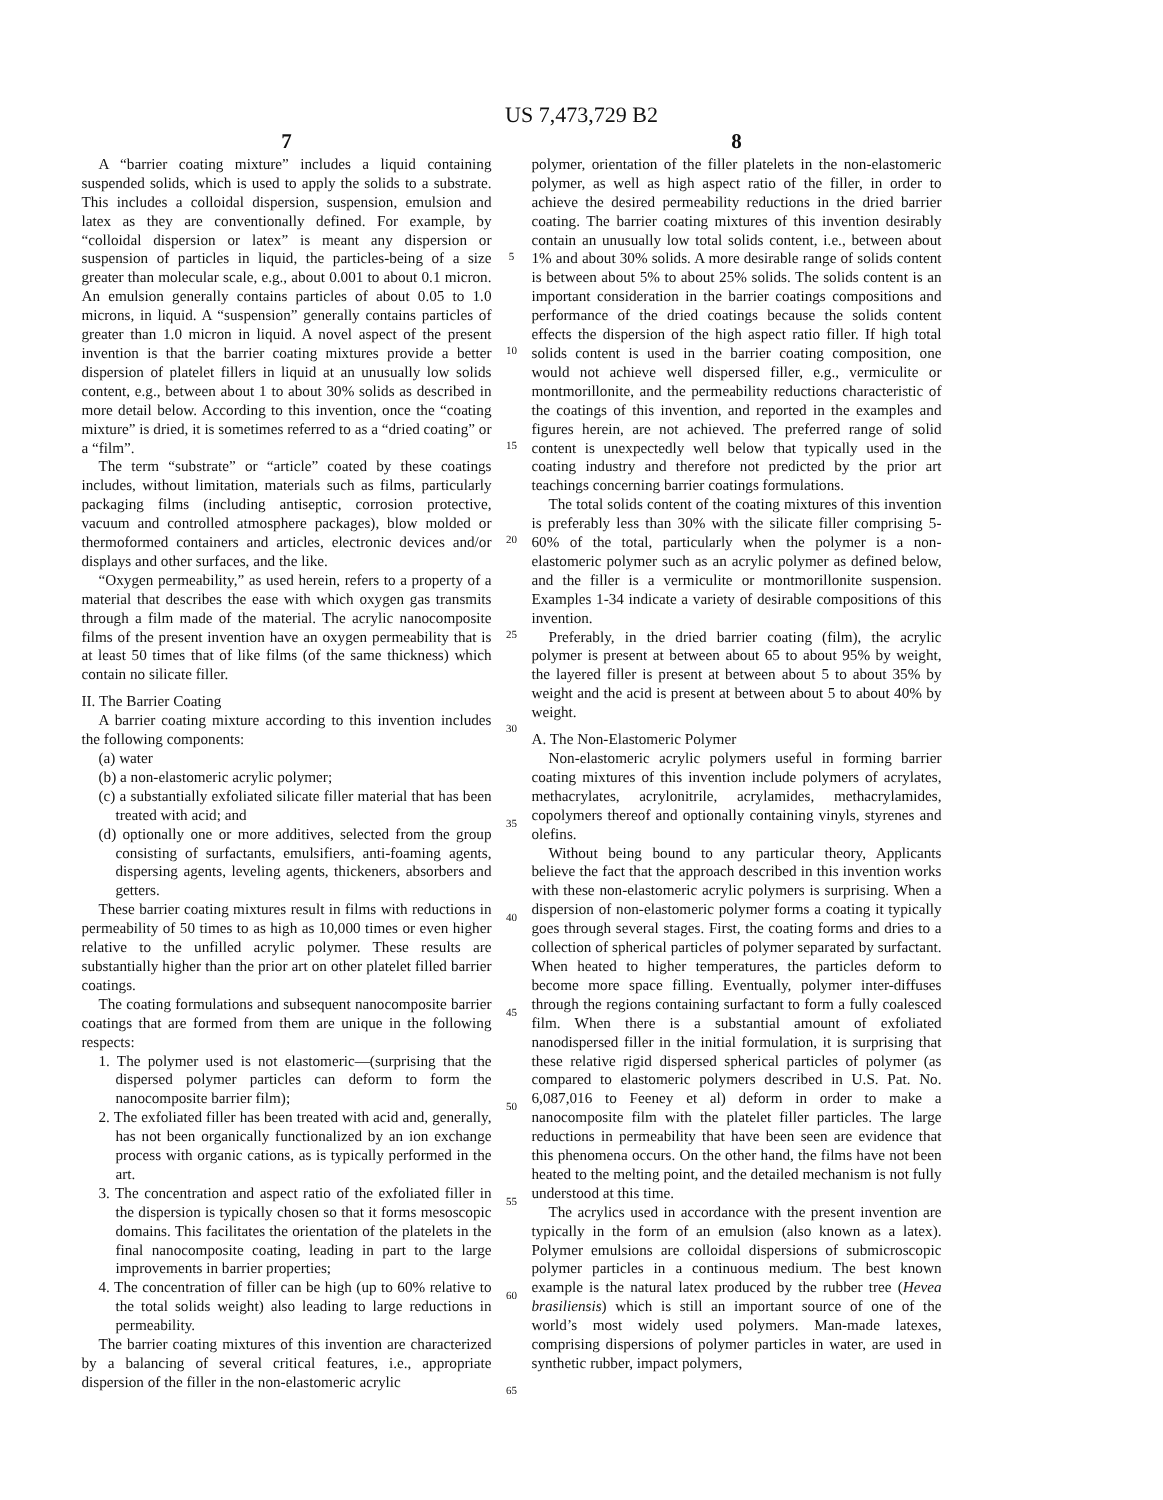US 7,473,729 B2
7
A “barrier coating mixture” includes a liquid containing suspended solids, which is used to apply the solids to a substrate. This includes a colloidal dispersion, suspension, emulsion and latex as they are conventionally defined. For example, by “colloidal dispersion or latex” is meant any dispersion or suspension of particles in liquid, the particles-being of a size greater than molecular scale, e.g., about 0.001 to about 0.1 micron. An emulsion generally contains particles of about 0.05 to 1.0 microns, in liquid. A “suspension” generally contains particles of greater than 1.0 micron in liquid. A novel aspect of the present invention is that the barrier coating mixtures provide a better dispersion of platelet fillers in liquid at an unusually low solids content, e.g., between about 1 to about 30% solids as described in more detail below. According to this invention, once the “coating mixture” is dried, it is sometimes referred to as a “dried coating” or a “film”.
The term “substrate” or “article” coated by these coatings includes, without limitation, materials such as films, particularly packaging films (including antiseptic, corrosion protective, vacuum and controlled atmosphere packages), blow molded or thermoformed containers and articles, electronic devices and/or displays and other surfaces, and the like.
“Oxygen permeability,” as used herein, refers to a property of a material that describes the ease with which oxygen gas transmits through a film made of the material. The acrylic nanocomposite films of the present invention have an oxygen permeability that is at least 50 times that of like films (of the same thickness) which contain no silicate filler.
II. The Barrier Coating
A barrier coating mixture according to this invention includes the following components:
(a) water
(b) a non-elastomeric acrylic polymer;
(c) a substantially exfoliated silicate filler material that has been treated with acid; and
(d) optionally one or more additives, selected from the group consisting of surfactants, emulsifiers, anti-foaming agents, dispersing agents, leveling agents, thickeners, absorbers and getters.
These barrier coating mixtures result in films with reductions in permeability of 50 times to as high as 10,000 times or even higher relative to the unfilled acrylic polymer. These results are substantially higher than the prior art on other platelet filled barrier coatings.
The coating formulations and subsequent nanocomposite barrier coatings that are formed from them are unique in the following respects:
1. The polymer used is not elastomeric—(surprising that the dispersed polymer particles can deform to form the nanocomposite barrier film);
2. The exfoliated filler has been treated with acid and, generally, has not been organically functionalized by an ion exchange process with organic cations, as is typically performed in the art.
3. The concentration and aspect ratio of the exfoliated filler in the dispersion is typically chosen so that it forms mesoscopic domains. This facilitates the orientation of the platelets in the final nanocomposite coating, leading in part to the large improvements in barrier properties;
4. The concentration of filler can be high (up to 60% relative to the total solids weight) also leading to large reductions in permeability.
The barrier coating mixtures of this invention are characterized by a balancing of several critical features, i.e., appropriate dispersion of the filler in the non-elastomeric acrylic
5
10
15
20
25
30
35
40
45
50
55
60
65
8
polymer, orientation of the filler platelets in the non-elastomeric polymer, as well as high aspect ratio of the filler, in order to achieve the desired permeability reductions in the dried barrier coating. The barrier coating mixtures of this invention desirably contain an unusually low total solids content, i.e., between about 1% and about 30% solids. A more desirable range of solids content is between about 5% to about 25% solids. The solids content is an important consideration in the barrier coatings compositions and performance of the dried coatings because the solids content effects the dispersion of the high aspect ratio filler. If high total solids content is used in the barrier coating composition, one would not achieve well dispersed filler, e.g., vermiculite or montmorillonite, and the permeability reductions characteristic of the coatings of this invention, and reported in the examples and figures herein, are not achieved. The preferred range of solid content is unexpectedly well below that typically used in the coating industry and therefore not predicted by the prior art teachings concerning barrier coatings formulations.
The total solids content of the coating mixtures of this invention is preferably less than 30% with the silicate filler comprising 5-60% of the total, particularly when the polymer is a non-elastomeric polymer such as an acrylic polymer as defined below, and the filler is a vermiculite or montmorillonite suspension. Examples 1-34 indicate a variety of desirable compositions of this invention.
Preferably, in the dried barrier coating (film), the acrylic polymer is present at between about 65 to about 95% by weight, the layered filler is present at between about 5 to about 35% by weight and the acid is present at between about 5 to about 40% by weight.
A. The Non-Elastomeric Polymer
Non-elastomeric acrylic polymers useful in forming barrier coating mixtures of this invention include polymers of acrylates, methacrylates, acrylonitrile, acrylamides, methacrylamides, copolymers thereof and optionally containing vinyls, styrenes and olefins.
Without being bound to any particular theory, Applicants believe the fact that the approach described in this invention works with these non-elastomeric acrylic polymers is surprising. When a dispersion of non-elastomeric polymer forms a coating it typically goes through several stages. First, the coating forms and dries to a collection of spherical particles of polymer separated by surfactant. When heated to higher temperatures, the particles deform to become more space filling. Eventually, polymer inter-diffuses through the regions containing surfactant to form a fully coalesced film. When there is a substantial amount of exfoliated nanodispersed filler in the initial formulation, it is surprising that these relative rigid dispersed spherical particles of polymer (as compared to elastomeric polymers described in U.S. Pat. No. 6,087,016 to Feeney et al) deform in order to make a nanocomposite film with the platelet filler particles. The large reductions in permeability that have been seen are evidence that this phenomena occurs. On the other hand, the films have not been heated to the melting point, and the detailed mechanism is not fully understood at this time.
The acrylics used in accordance with the present invention are typically in the form of an emulsion (also known as a latex). Polymer emulsions are colloidal dispersions of submicroscopic polymer particles in a continuous medium. The best known example is the natural latex produced by the rubber tree (Hevea brasiliensis) which is still an important source of one of the world’s most widely used polymers. Man-made latexes, comprising dispersions of polymer particles in water, are used in synthetic rubber, impact polymers,